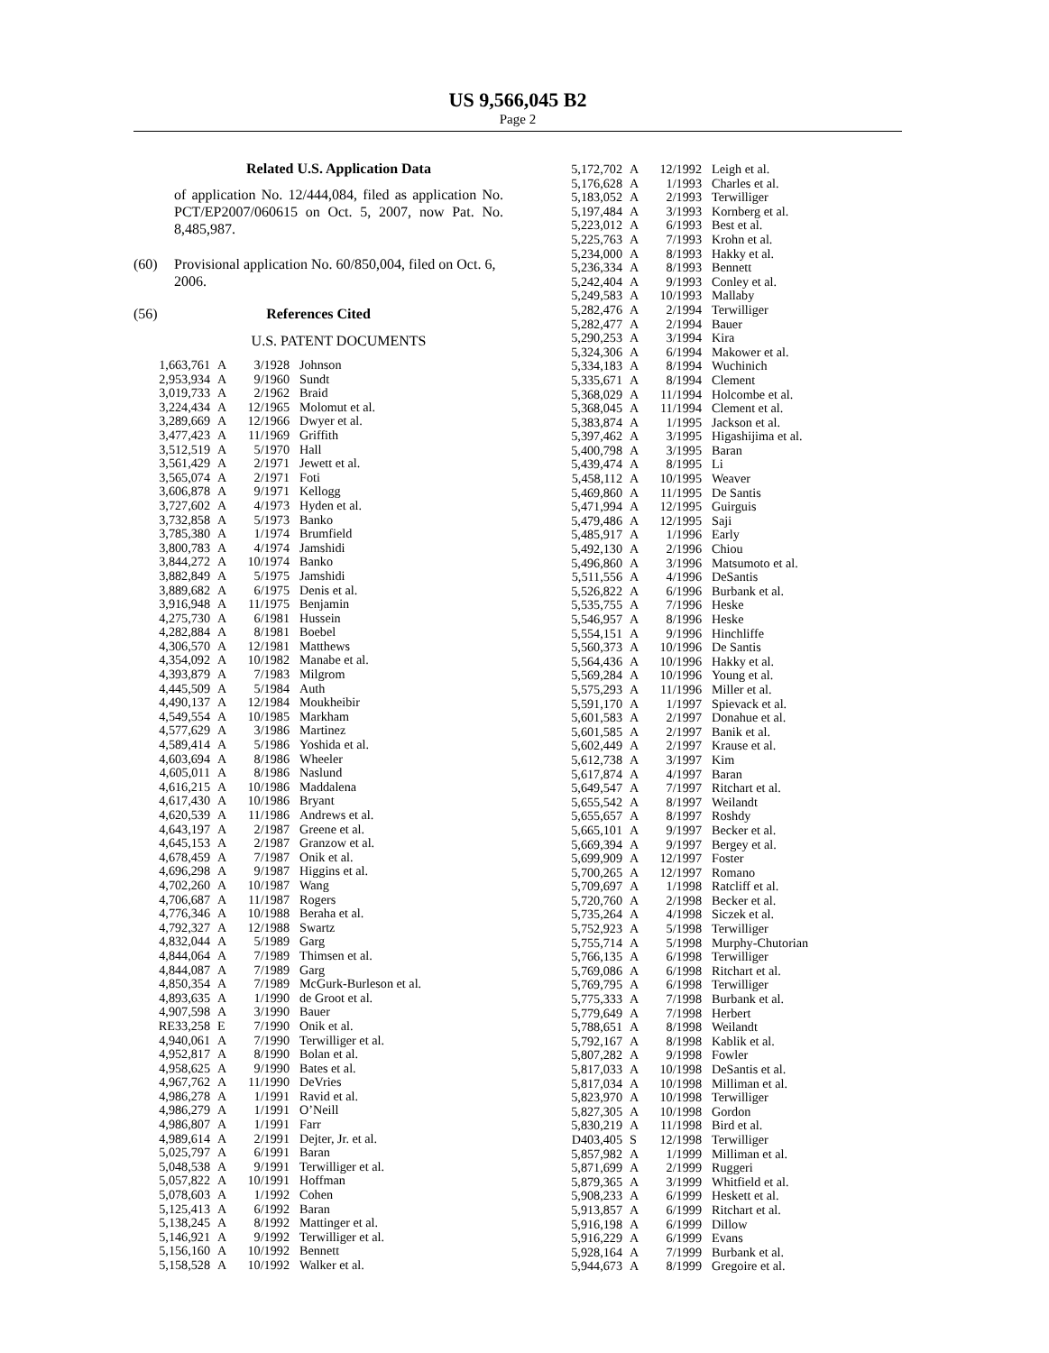US 9,566,045 B2
Page 2
Related U.S. Application Data
of application No. 12/444,084, filed as application No. PCT/EP2007/060615 on Oct. 5, 2007, now Pat. No. 8,485,987.
(60) Provisional application No. 60/850,004, filed on Oct. 6, 2006.
(56) References Cited
U.S. PATENT DOCUMENTS
| 1,663,761 | A | 3/1928 | Johnson |
| 2,953,934 | A | 9/1960 | Sundt |
| 3,019,733 | A | 2/1962 | Braid |
| 3,224,434 | A | 12/1965 | Molomut et al. |
| 3,289,669 | A | 12/1966 | Dwyer et al. |
| 3,477,423 | A | 11/1969 | Griffith |
| 3,512,519 | A | 5/1970 | Hall |
| 3,561,429 | A | 2/1971 | Jewett et al. |
| 3,565,074 | A | 2/1971 | Foti |
| 3,606,878 | A | 9/1971 | Kellogg |
| 3,727,602 | A | 4/1973 | Hyden et al. |
| 3,732,858 | A | 5/1973 | Banko |
| 3,785,380 | A | 1/1974 | Brumfield |
| 3,800,783 | A | 4/1974 | Jamshidi |
| 3,844,272 | A | 10/1974 | Banko |
| 3,882,849 | A | 5/1975 | Jamshidi |
| 3,889,682 | A | 6/1975 | Denis et al. |
| 3,916,948 | A | 11/1975 | Benjamin |
| 4,275,730 | A | 6/1981 | Hussein |
| 4,282,884 | A | 8/1981 | Boebel |
| 4,306,570 | A | 12/1981 | Matthews |
| 4,354,092 | A | 10/1982 | Manabe et al. |
| 4,393,879 | A | 7/1983 | Milgrom |
| 4,445,509 | A | 5/1984 | Auth |
| 4,490,137 | A | 12/1984 | Moukheibir |
| 4,549,554 | A | 10/1985 | Markham |
| 4,577,629 | A | 3/1986 | Martinez |
| 4,589,414 | A | 5/1986 | Yoshida et al. |
| 4,603,694 | A | 8/1986 | Wheeler |
| 4,605,011 | A | 8/1986 | Naslund |
| 4,616,215 | A | 10/1986 | Maddalena |
| 4,617,430 | A | 10/1986 | Bryant |
| 4,620,539 | A | 11/1986 | Andrews et al. |
| 4,643,197 | A | 2/1987 | Greene et al. |
| 4,645,153 | A | 2/1987 | Granzow et al. |
| 4,678,459 | A | 7/1987 | Onik et al. |
| 4,696,298 | A | 9/1987 | Higgins et al. |
| 4,702,260 | A | 10/1987 | Wang |
| 4,706,687 | A | 11/1987 | Rogers |
| 4,776,346 | A | 10/1988 | Beraha et al. |
| 4,792,327 | A | 12/1988 | Swartz |
| 4,832,044 | A | 5/1989 | Garg |
| 4,844,064 | A | 7/1989 | Thimsen et al. |
| 4,844,087 | A | 7/1989 | Garg |
| 4,850,354 | A | 7/1989 | McGurk-Burleson et al. |
| 4,893,635 | A | 1/1990 | de Groot et al. |
| 4,907,598 | A | 3/1990 | Bauer |
| RE33,258 | E | 7/1990 | Onik et al. |
| 4,940,061 | A | 7/1990 | Terwilliger et al. |
| 4,952,817 | A | 8/1990 | Bolan et al. |
| 4,958,625 | A | 9/1990 | Bates et al. |
| 4,967,762 | A | 11/1990 | DeVries |
| 4,986,278 | A | 1/1991 | Ravid et al. |
| 4,986,279 | A | 1/1991 | O’Neill |
| 4,986,807 | A | 1/1991 | Farr |
| 4,989,614 | A | 2/1991 | Dejter, Jr. et al. |
| 5,025,797 | A | 6/1991 | Baran |
| 5,048,538 | A | 9/1991 | Terwilliger et al. |
| 5,057,822 | A | 10/1991 | Hoffman |
| 5,078,603 | A | 1/1992 | Cohen |
| 5,125,413 | A | 6/1992 | Baran |
| 5,138,245 | A | 8/1992 | Mattinger et al. |
| 5,146,921 | A | 9/1992 | Terwilliger et al. |
| 5,156,160 | A | 10/1992 | Bennett |
| 5,158,528 | A | 10/1992 | Walker et al. |
| 5,172,702 | A | 12/1992 | Leigh et al. |
| 5,176,628 | A | 1/1993 | Charles et al. |
| 5,183,052 | A | 2/1993 | Terwilliger |
| 5,197,484 | A | 3/1993 | Kornberg et al. |
| 5,223,012 | A | 6/1993 | Best et al. |
| 5,225,763 | A | 7/1993 | Krohn et al. |
| 5,234,000 | A | 8/1993 | Hakky et al. |
| 5,236,334 | A | 8/1993 | Bennett |
| 5,242,404 | A | 9/1993 | Conley et al. |
| 5,249,583 | A | 10/1993 | Mallaby |
| 5,282,476 | A | 2/1994 | Terwilliger |
| 5,282,477 | A | 2/1994 | Bauer |
| 5,290,253 | A | 3/1994 | Kira |
| 5,324,306 | A | 6/1994 | Makower et al. |
| 5,334,183 | A | 8/1994 | Wuchinich |
| 5,335,671 | A | 8/1994 | Clement |
| 5,368,029 | A | 11/1994 | Holcombe et al. |
| 5,368,045 | A | 11/1994 | Clement et al. |
| 5,383,874 | A | 1/1995 | Jackson et al. |
| 5,397,462 | A | 3/1995 | Higashijima et al. |
| 5,400,798 | A | 3/1995 | Baran |
| 5,439,474 | A | 8/1995 | Li |
| 5,458,112 | A | 10/1995 | Weaver |
| 5,469,860 | A | 11/1995 | De Santis |
| 5,471,994 | A | 12/1995 | Guirguis |
| 5,479,486 | A | 12/1995 | Saji |
| 5,485,917 | A | 1/1996 | Early |
| 5,492,130 | A | 2/1996 | Chiou |
| 5,496,860 | A | 3/1996 | Matsumoto et al. |
| 5,511,556 | A | 4/1996 | DeSantis |
| 5,526,822 | A | 6/1996 | Burbank et al. |
| 5,535,755 | A | 7/1996 | Heske |
| 5,546,957 | A | 8/1996 | Heske |
| 5,554,151 | A | 9/1996 | Hinchliffe |
| 5,560,373 | A | 10/1996 | De Santis |
| 5,564,436 | A | 10/1996 | Hakky et al. |
| 5,569,284 | A | 10/1996 | Young et al. |
| 5,575,293 | A | 11/1996 | Miller et al. |
| 5,591,170 | A | 1/1997 | Spievack et al. |
| 5,601,583 | A | 2/1997 | Donahue et al. |
| 5,601,585 | A | 2/1997 | Banik et al. |
| 5,602,449 | A | 2/1997 | Krause et al. |
| 5,612,738 | A | 3/1997 | Kim |
| 5,617,874 | A | 4/1997 | Baran |
| 5,649,547 | A | 7/1997 | Ritchart et al. |
| 5,655,542 | A | 8/1997 | Weilandt |
| 5,655,657 | A | 8/1997 | Roshdy |
| 5,665,101 | A | 9/1997 | Becker et al. |
| 5,669,394 | A | 9/1997 | Bergey et al. |
| 5,699,909 | A | 12/1997 | Foster |
| 5,700,265 | A | 12/1997 | Romano |
| 5,709,697 | A | 1/1998 | Ratcliff et al. |
| 5,720,760 | A | 2/1998 | Becker et al. |
| 5,735,264 | A | 4/1998 | Siczek et al. |
| 5,752,923 | A | 5/1998 | Terwilliger |
| 5,755,714 | A | 5/1998 | Murphy-Chutorian |
| 5,766,135 | A | 6/1998 | Terwilliger |
| 5,769,086 | A | 6/1998 | Ritchart et al. |
| 5,769,795 | A | 6/1998 | Terwilliger |
| 5,775,333 | A | 7/1998 | Burbank et al. |
| 5,779,649 | A | 7/1998 | Herbert |
| 5,788,651 | A | 8/1998 | Weilandt |
| 5,792,167 | A | 8/1998 | Kablik et al. |
| 5,807,282 | A | 9/1998 | Fowler |
| 5,817,033 | A | 10/1998 | DeSantis et al. |
| 5,817,034 | A | 10/1998 | Milliman et al. |
| 5,823,970 | A | 10/1998 | Terwilliger |
| 5,827,305 | A | 10/1998 | Gordon |
| 5,830,219 | A | 11/1998 | Bird et al. |
| D403,405 | S | 12/1998 | Terwilliger |
| 5,857,982 | A | 1/1999 | Milliman et al. |
| 5,871,699 | A | 2/1999 | Ruggeri |
| 5,879,365 | A | 3/1999 | Whitfield et al. |
| 5,908,233 | A | 6/1999 | Heskett et al. |
| 5,913,857 | A | 6/1999 | Ritchart et al. |
| 5,916,198 | A | 6/1999 | Dillow |
| 5,916,229 | A | 6/1999 | Evans |
| 5,928,164 | A | 7/1999 | Burbank et al. |
| 5,944,673 | A | 8/1999 | Gregoire et al. |